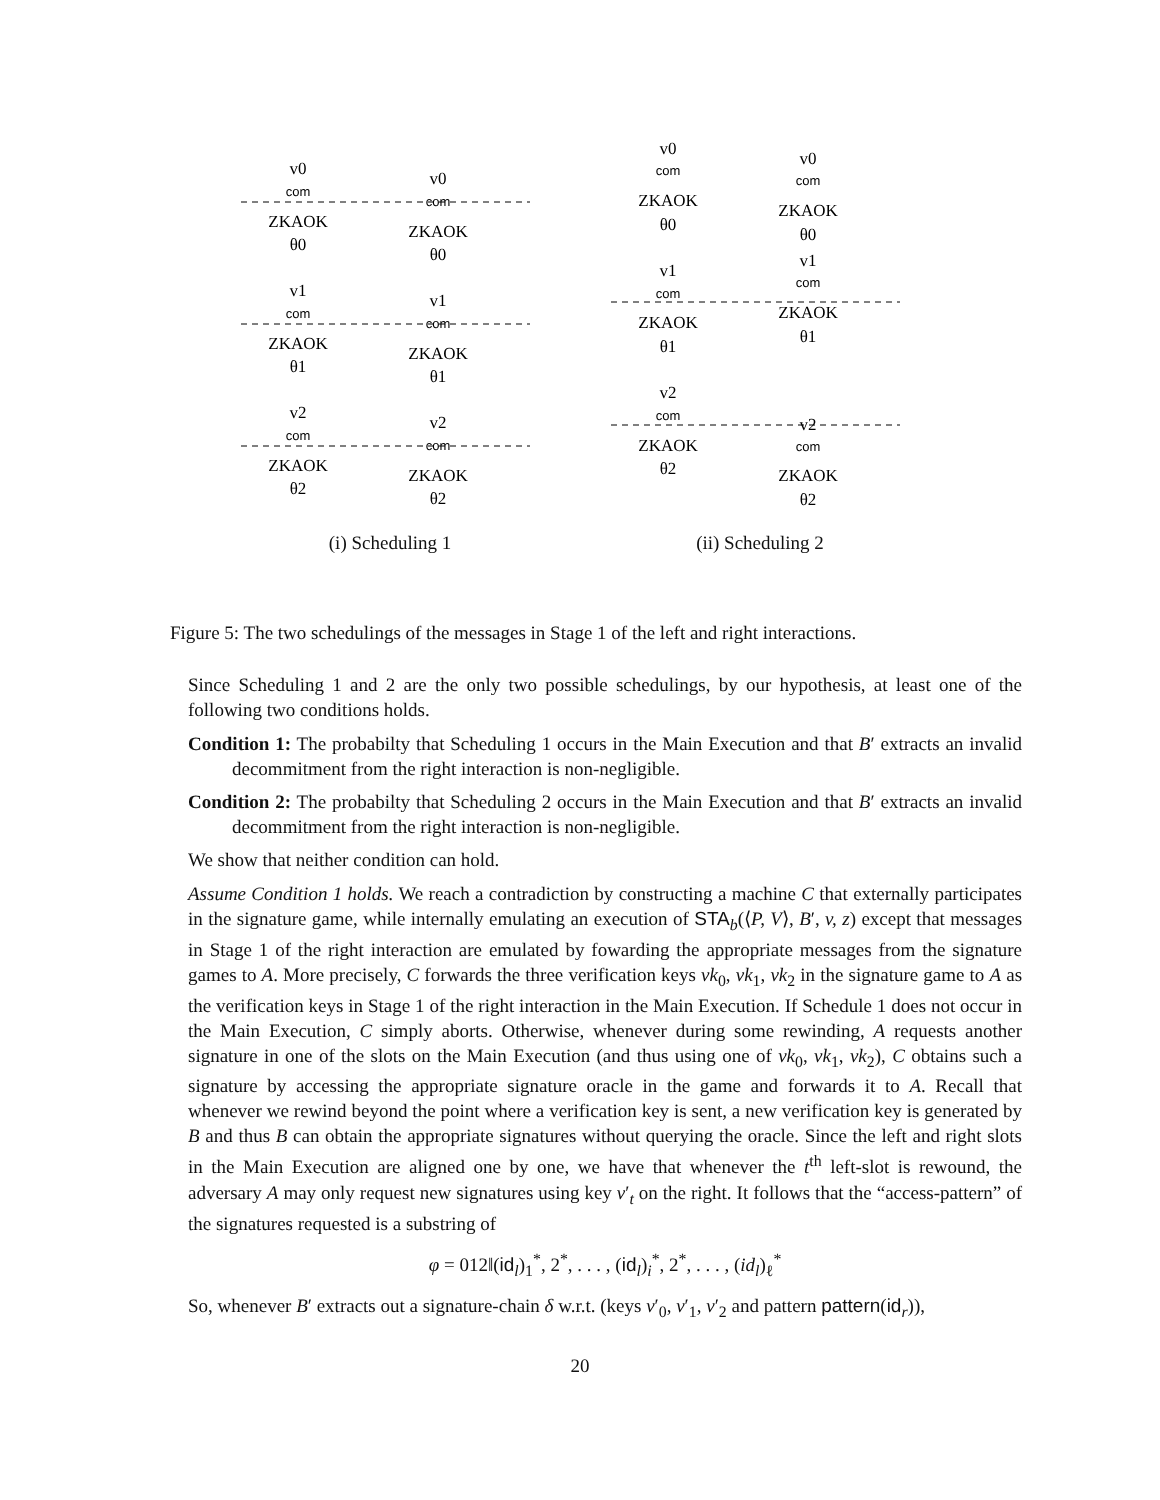v0
com
ZKAOK
θ0
v0
com
ZKAOK
θ0
v1
com
ZKAOK
θ1
v1
com
ZKAOK
θ1
v2
com
ZKAOK
θ2
v2
com
ZKAOK
θ2
(i) Scheduling 1
v0
com
ZKAOK
θ0
v0
com
ZKAOK
θ0
v1
com
ZKAOK
θ1
v1
com
ZKAOK
θ1
v2
com
ZKAOK
θ2
v2
com
ZKAOK
θ2
(ii) Scheduling 2
Figure 5: The two schedulings of the messages in Stage 1 of the left and right interactions.
Since Scheduling 1 and 2 are the only two possible schedulings, by our hypothesis, at least one of the following two conditions holds.
Condition 1: The probabilty that Scheduling 1 occurs in the Main Execution and that B′ extracts an invalid decommitment from the right interaction is non-negligible.
Condition 2: The probabilty that Scheduling 2 occurs in the Main Execution and that B′ extracts an invalid decommitment from the right interaction is non-negligible.
We show that neither condition can hold.
Assume Condition 1 holds. We reach a contradiction by constructing a machine C that externally participates in the signature game, while internally emulating an execution of STA<sub>b</sub>(⟨P, V⟩, B′, v, z) except that messages in Stage 1 of the right interaction are emulated by fowarding the appropriate messages from the signature games to A. More precisely, C forwards the three verification keys vk<sub>0</sub>, vk<sub>1</sub>, vk<sub>2</sub> in the signature game to A as the verification keys in Stage 1 of the right interaction in the Main Execution. If Schedule 1 does not occur in the Main Execution, C simply aborts. Otherwise, whenever during some rewinding, A requests another signature in one of the slots on the Main Execution (and thus using one of vk<sub>0</sub>, vk<sub>1</sub>, vk<sub>2</sub>), C obtains such a signature by accessing the appropriate signature oracle in the game and forwards it to A. Recall that whenever we rewind beyond the point where a verification key is sent, a new verification key is generated by B and thus B can obtain the appropriate signatures without querying the oracle. Since the left and right slots in the Main Execution are aligned one by one, we have that whenever the t<sup>th</sup> left-slot is rewound, the adversary A may only request new signatures using key v′<sub>t</sub> on the right. It follows that the “access-pattern” of the signatures requested is a substring of
φ = 012‖(id<sub>l</sub>)<sub>1</sub><sup>*</sup>, 2<sup>*</sup>, . . . , (id<sub>l</sub>)<sub>i</sub><sup>*</sup>, 2<sup>*</sup>, . . . , (id<sub>l</sub>)<sub>ℓ</sub><sup>*</sup>
So, whenever B′ extracts out a signature-chain δ w.r.t. (keys v′<sub>0</sub>, v′<sub>1</sub>, v′<sub>2</sub> and pattern pattern(id<sub>r</sub>)),
20